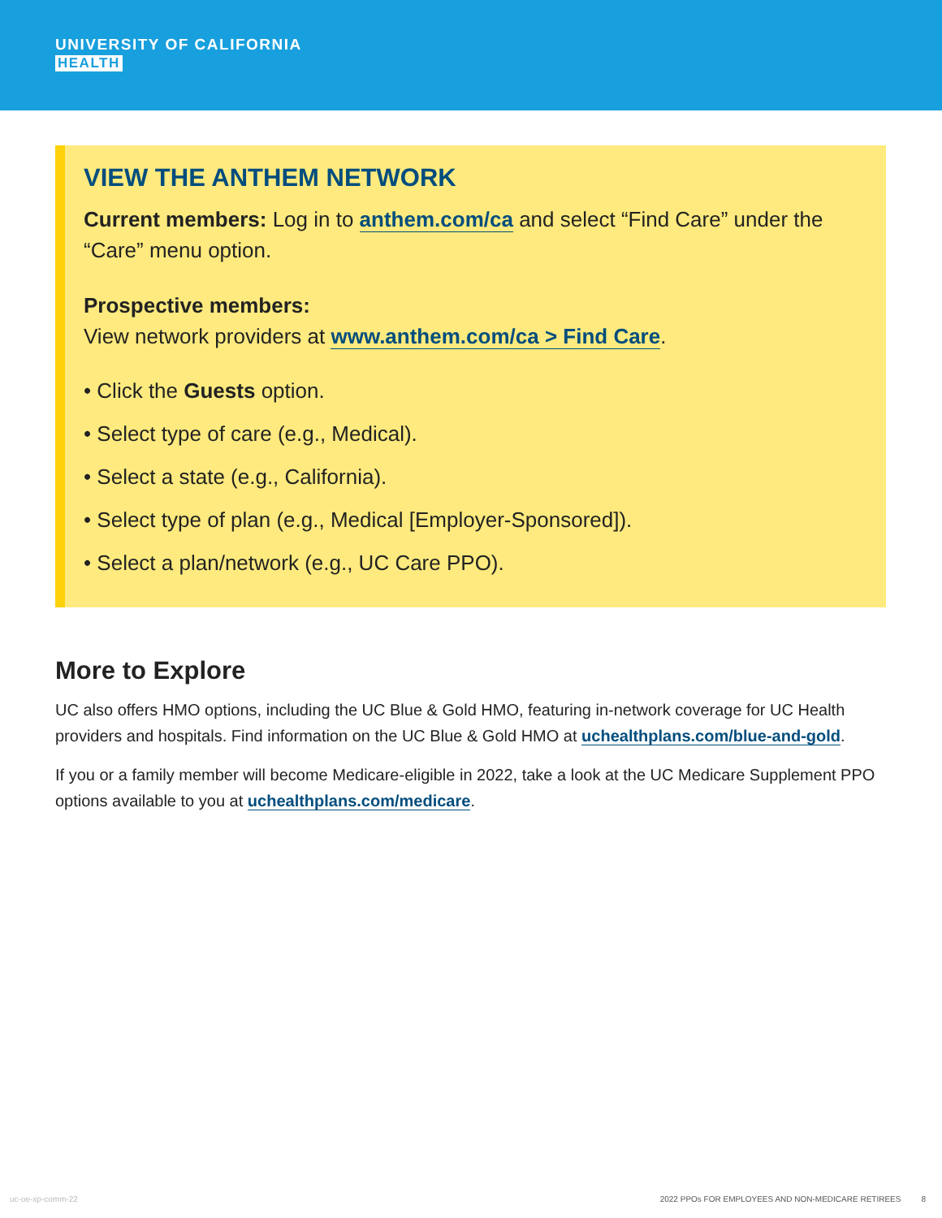UNIVERSITY OF CALIFORNIA
HEALTH
VIEW THE ANTHEM NETWORK
Current members: Log in to anthem.com/ca and select “Find Care” under the “Care” menu option.
Prospective members:
View network providers at www.anthem.com/ca > Find Care.
• Click the Guests option.
• Select type of care (e.g., Medical).
• Select a state (e.g., California).
• Select type of plan (e.g., Medical [Employer-Sponsored]).
• Select a plan/network (e.g., UC Care PPO).
More to Explore
UC also offers HMO options, including the UC Blue & Gold HMO, featuring in-network coverage for UC Health providers and hospitals. Find information on the UC Blue & Gold HMO at uchealthplans.com/blue-and-gold.
If you or a family member will become Medicare-eligible in 2022, take a look at the UC Medicare Supplement PPO options available to you at uchealthplans.com/medicare.
uc-oe-xp-comm-22 2022 PPOs FOR EMPLOYEES AND NON-MEDICARE RETIREES 8